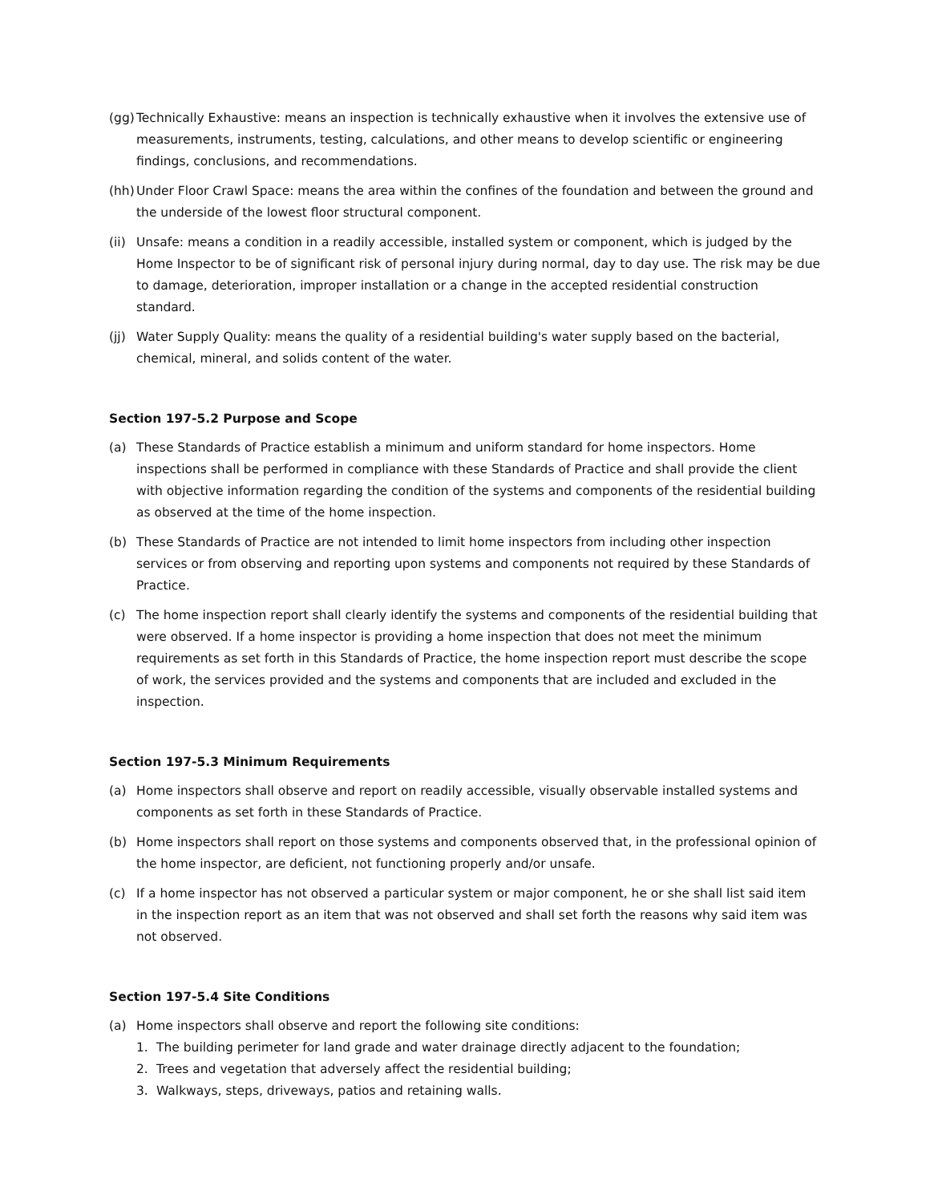(gg) Technically Exhaustive: means an inspection is technically exhaustive when it involves the extensive use of measurements, instruments, testing, calculations, and other means to develop scientific or engineering findings, conclusions, and recommendations.
(hh) Under Floor Crawl Space: means the area within the confines of the foundation and between the ground and the underside of the lowest floor structural component.
(ii) Unsafe: means a condition in a readily accessible, installed system or component, which is judged by the Home Inspector to be of significant risk of personal injury during normal, day to day use. The risk may be due to damage, deterioration, improper installation or a change in the accepted residential construction standard.
(jj) Water Supply Quality: means the quality of a residential building's water supply based on the bacterial, chemical, mineral, and solids content of the water.
Section 197-5.2 Purpose and Scope
(a) These Standards of Practice establish a minimum and uniform standard for home inspectors. Home inspections shall be performed in compliance with these Standards of Practice and shall provide the client with objective information regarding the condition of the systems and components of the residential building as observed at the time of the home inspection.
(b) These Standards of Practice are not intended to limit home inspectors from including other inspection services or from observing and reporting upon systems and components not required by these Standards of Practice.
(c) The home inspection report shall clearly identify the systems and components of the residential building that were observed. If a home inspector is providing a home inspection that does not meet the minimum requirements as set forth in this Standards of Practice, the home inspection report must describe the scope of work, the services provided and the systems and components that are included and excluded in the inspection.
Section 197-5.3 Minimum Requirements
(a) Home inspectors shall observe and report on readily accessible, visually observable installed systems and components as set forth in these Standards of Practice.
(b) Home inspectors shall report on those systems and components observed that, in the professional opinion of the home inspector, are deficient, not functioning properly and/or unsafe.
(c) If a home inspector has not observed a particular system or major component, he or she shall list said item in the inspection report as an item that was not observed and shall set forth the reasons why said item was not observed.
Section 197-5.4 Site Conditions
(a) Home inspectors shall observe and report the following site conditions:
1. The building perimeter for land grade and water drainage directly adjacent to the foundation;
2. Trees and vegetation that adversely affect the residential building;
3. Walkways, steps, driveways, patios and retaining walls.